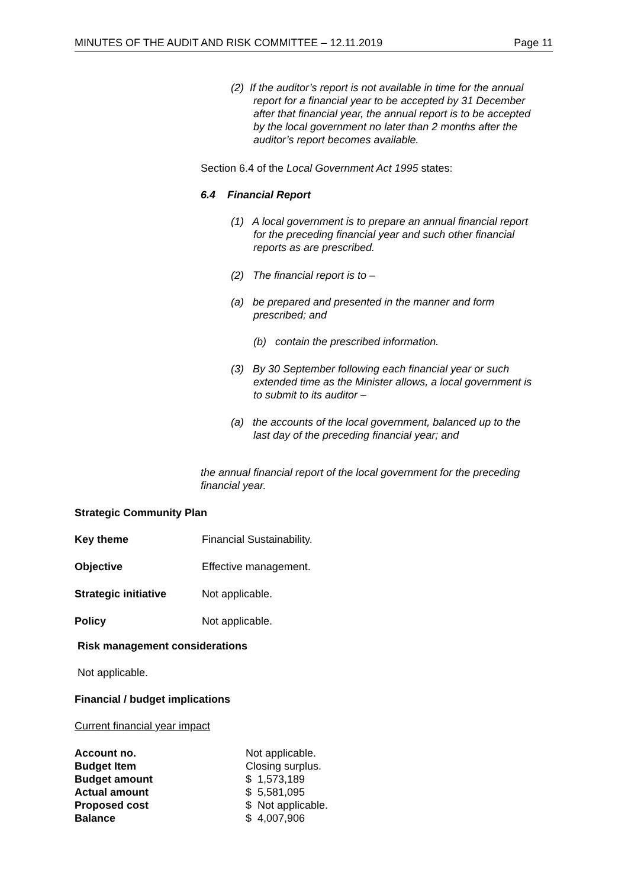MINUTES OF THE AUDIT AND RISK COMMITTEE – 12.11.2019 Page 11
(2) If the auditor’s report is not available in time for the annual
report for a financial year to be accepted by 31 December
after that financial year, the annual report is to be accepted
by the local government no later than 2 months after the
auditor’s report becomes available.
Section 6.4 of the Local Government Act 1995 states:
6.4 Financial Report
(1) A local government is to prepare an annual financial report
for the preceding financial year and such other financial
reports as are prescribed.
(2) The financial report is to –
(a) be prepared and presented in the manner and form
prescribed; and
(b) contain the prescribed information.
(3) By 30 September following each financial year or such
extended time as the Minister allows, a local government is
to submit to its auditor –
(a) the accounts of the local government, balanced up to the
last day of the preceding financial year; and
the annual financial report of the local government for the preceding financial year.
Strategic Community Plan
| Key theme | Financial Sustainability. |
| Objective | Effective management. |
| Strategic initiative | Not applicable. |
| Policy | Not applicable. |
Risk management considerations
Not applicable.
Financial / budget implications
Current financial year impact
| Account no. | Not applicable. |
| Budget Item | Closing surplus. |
| Budget amount | $ 1,573,189 |
| Actual amount | $ 5,581,095 |
| Proposed cost | $ Not applicable. |
| Balance | $ 4,007,906 |